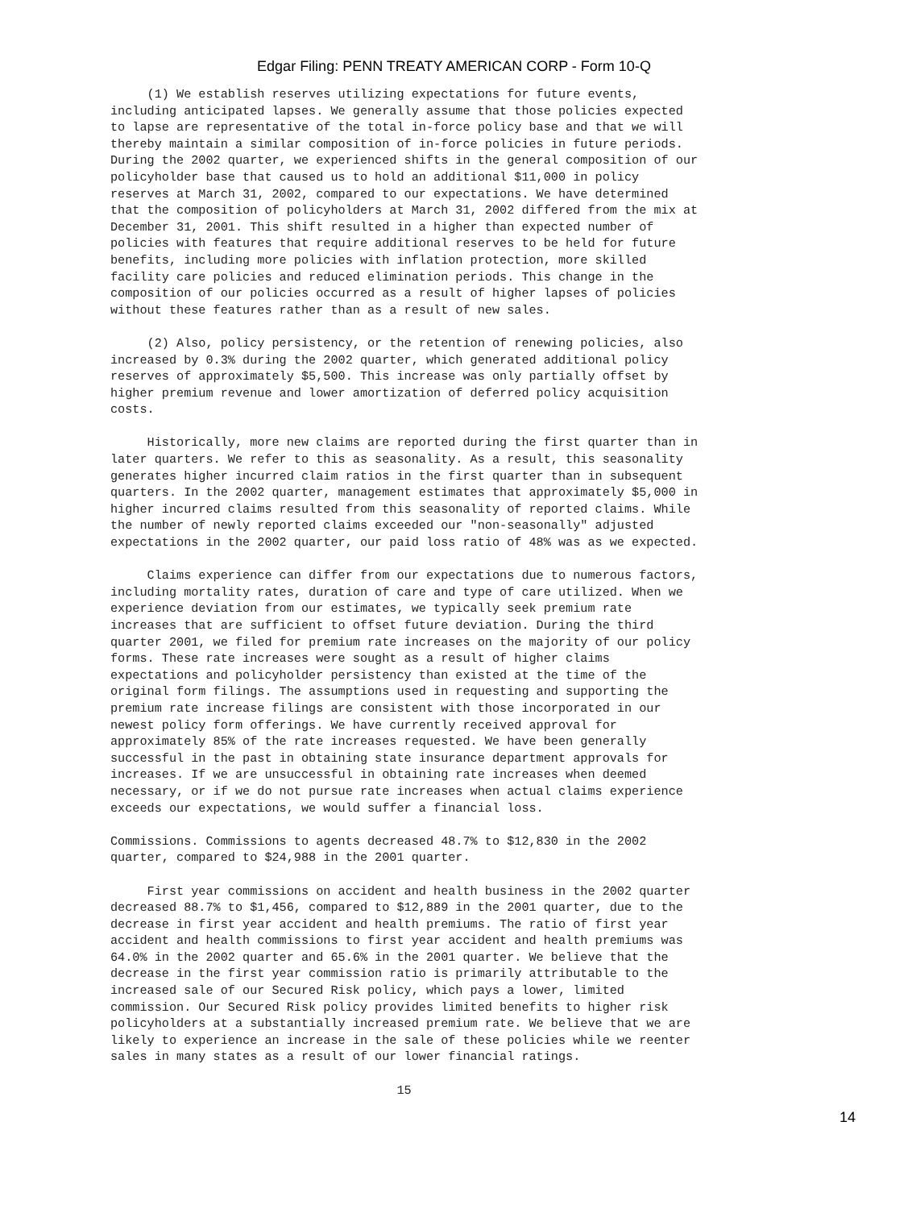Edgar Filing: PENN TREATY AMERICAN CORP - Form 10-Q
     (1) We establish reserves utilizing expectations for future events,
including anticipated lapses. We generally assume that those policies expected
to lapse are representative of the total in-force policy base and that we will
thereby maintain a similar composition of in-force policies in future periods.
During the 2002 quarter, we experienced shifts in the general composition of our
policyholder base that caused us to hold an additional $11,000 in policy
reserves at March 31, 2002, compared to our expectations. We have determined
that the composition of policyholders at March 31, 2002 differed from the mix at
December 31, 2001. This shift resulted in a higher than expected number of
policies with features that require additional reserves to be held for future
benefits, including more policies with inflation protection, more skilled
facility care policies and reduced elimination periods. This change in the
composition of our policies occurred as a result of higher lapses of policies
without these features rather than as a result of new sales.

     (2) Also, policy persistency, or the retention of renewing policies, also
increased by 0.3% during the 2002 quarter, which generated additional policy
reserves of approximately $5,500. This increase was only partially offset by
higher premium revenue and lower amortization of deferred policy acquisition
costs.

     Historically, more new claims are reported during the first quarter than in
later quarters. We refer to this as seasonality. As a result, this seasonality
generates higher incurred claim ratios in the first quarter than in subsequent
quarters. In the 2002 quarter, management estimates that approximately $5,000 in
higher incurred claims resulted from this seasonality of reported claims. While
the number of newly reported claims exceeded our "non-seasonally" adjusted
expectations in the 2002 quarter, our paid loss ratio of 48% was as we expected.

     Claims experience can differ from our expectations due to numerous factors,
including mortality rates, duration of care and type of care utilized. When we
experience deviation from our estimates, we typically seek premium rate
increases that are sufficient to offset future deviation. During the third
quarter 2001, we filed for premium rate increases on the majority of our policy
forms. These rate increases were sought as a result of higher claims
expectations and policyholder persistency than existed at the time of the
original form filings. The assumptions used in requesting and supporting the
premium rate increase filings are consistent with those incorporated in our
newest policy form offerings. We have currently received approval for
approximately 85% of the rate increases requested. We have been generally
successful in the past in obtaining state insurance department approvals for
increases. If we are unsuccessful in obtaining rate increases when deemed
necessary, or if we do not pursue rate increases when actual claims experience
exceeds our expectations, we would suffer a financial loss.

Commissions. Commissions to agents decreased 48.7% to $12,830 in the 2002
quarter, compared to $24,988 in the 2001 quarter.

     First year commissions on accident and health business in the 2002 quarter
decreased 88.7% to $1,456, compared to $12,889 in the 2001 quarter, due to the
decrease in first year accident and health premiums. The ratio of first year
accident and health commissions to first year accident and health premiums was
64.0% in the 2002 quarter and 65.6% in the 2001 quarter. We believe that the
decrease in the first year commission ratio is primarily attributable to the
increased sale of our Secured Risk policy, which pays a lower, limited
commission. Our Secured Risk policy provides limited benefits to higher risk
policyholders at a substantially increased premium rate. We believe that we are
likely to experience an increase in the sale of these policies while we reenter
sales in many states as a result of our lower financial ratings.

                                       15
14